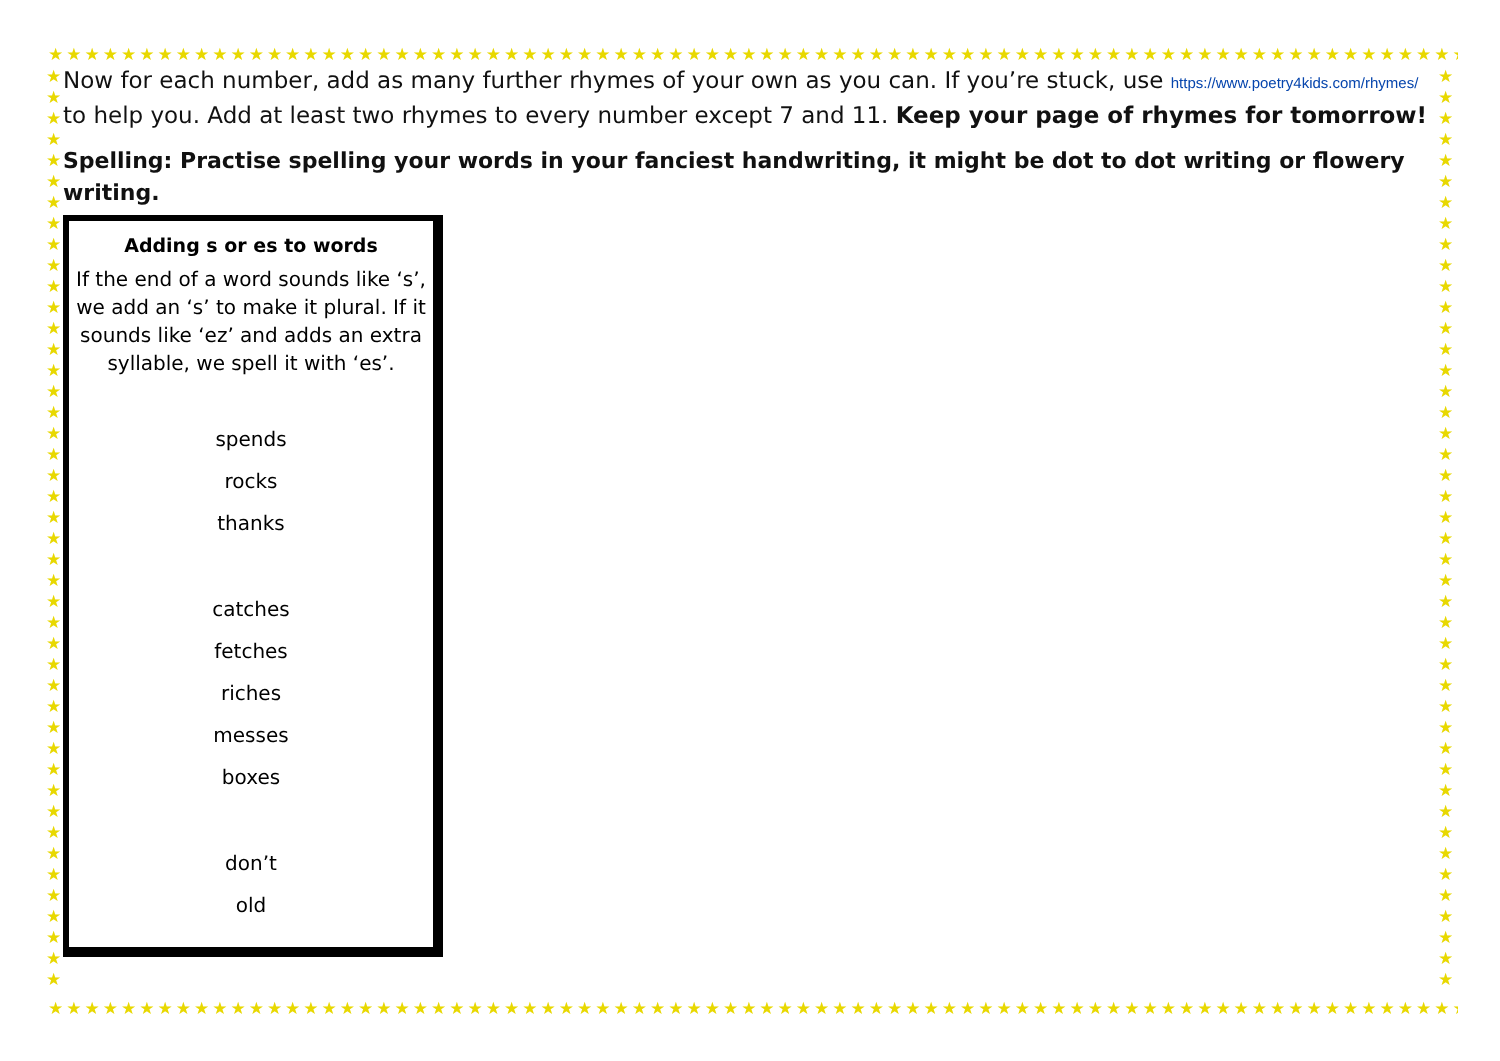★★★★★★★★★★★★★★★★★★★★★★★★★★★★★★★★★★★★★★★★★★★★★★★★★★★★★★★★★★★★★★★★★★★★★★★★★★★★★★★★★★★★★★★★★★★
★★★★★★★★★★★★★★★★★★★★★★★★★★★★★★★★★★★★★★★★★★★★★★★★★★★★★★★★★★★★★★★★★★★★★★★★★★★★★★★★★★★★★★★★★★★
★ ★ ★ ★ ★ ★ ★ ★ ★ ★ ★ ★ ★ ★ ★ ★ ★ ★ ★ ★ ★ ★ ★ ★ ★ ★ ★ ★ ★ ★ ★ ★ ★ ★ ★ ★ ★ ★ ★ ★ ★ ★ ★ ★
★ ★ ★ ★ ★ ★ ★ ★ ★ ★ ★ ★ ★ ★ ★ ★ ★ ★ ★ ★ ★ ★ ★ ★ ★ ★ ★ ★ ★ ★ ★ ★ ★ ★ ★ ★ ★ ★ ★ ★ ★ ★ ★ ★
Now for each number, add as many further rhymes of your own as you can. If you’re stuck, use https://www.poetry4kids.com/rhymes/ to help you. Add at least two rhymes to every number except 7 and 11. Keep your page of rhymes for tomorrow!
Spelling: Practise spelling your words in your fanciest handwriting, it might be dot to dot writing or flowery writing.
Adding s or es to words
If the end of a word sounds like ‘s’, we add an ‘s’ to make it plural. If it sounds like ‘ez’ and adds an extra syllable, we spell it with ‘es’.
spends
rocks
thanks
catches
fetches
riches
messes
boxes
don’t
old